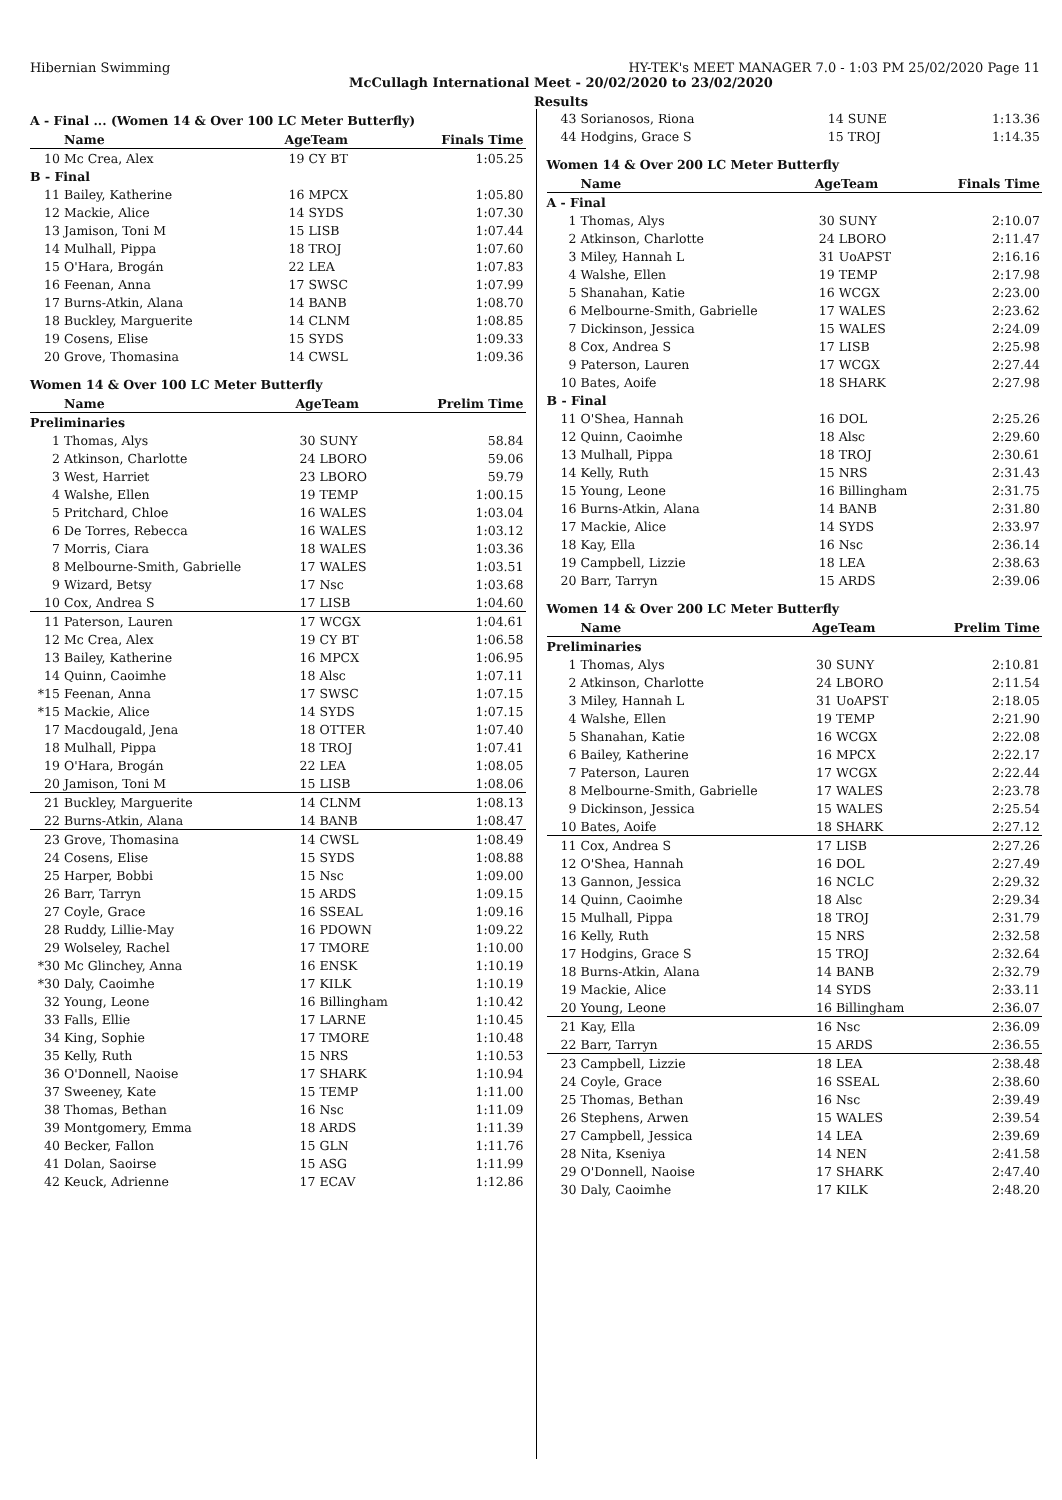Hibernian Swimming HY-TEK's MEET MANAGER 7.0 - 1:03 PM 25/02/2020 Page 11
McCullagh International Meet - 20/02/2020 to 23/02/2020
Results
A - Final ... (Women 14 & Over 100 LC Meter Butterfly)
| | Name | AgeTeam | | Finals Time |
| --- | --- | --- | --- | --- |
| 10 | Mc Crea, Alex | 19 | CY BT | 1:05.25 |
| B - Final | | | | |
| 11 | Bailey, Katherine | 16 | MPCX | 1:05.80 |
| 12 | Mackie, Alice | 14 | SYDS | 1:07.30 |
| 13 | Jamison, Toni M | 15 | LISB | 1:07.44 |
| 14 | Mulhall, Pippa | 18 | TROJ | 1:07.60 |
| 15 | O'Hara, Brogán | 22 | LEA | 1:07.83 |
| 16 | Feenan, Anna | 17 | SWSC | 1:07.99 |
| 17 | Burns-Atkin, Alana | 14 | BANB | 1:08.70 |
| 18 | Buckley, Marguerite | 14 | CLNM | 1:08.85 |
| 19 | Cosens, Elise | 15 | SYDS | 1:09.33 |
| 20 | Grove, Thomasina | 14 | CWSL | 1:09.36 |
Women 14 & Over 100 LC Meter Butterfly
| | Name | AgeTeam | | Prelim Time |
| --- | --- | --- | --- | --- |
| Preliminaries | | | | |
| 1 | Thomas, Alys | 30 | SUNY | 58.84 |
| 2 | Atkinson, Charlotte | 24 | LBORO | 59.06 |
| 3 | West, Harriet | 23 | LBORO | 59.79 |
| 4 | Walshe, Ellen | 19 | TEMP | 1:00.15 |
| 5 | Pritchard, Chloe | 16 | WALES | 1:03.04 |
| 6 | De Torres, Rebecca | 16 | WALES | 1:03.12 |
| 7 | Morris, Ciara | 18 | WALES | 1:03.36 |
| 8 | Melbourne-Smith, Gabrielle | 17 | WALES | 1:03.51 |
| 9 | Wizard, Betsy | 17 | Nsc | 1:03.68 |
| 10 | Cox, Andrea S | 17 | LISB | 1:04.60 |
| 11 | Paterson, Lauren | 17 | WCGX | 1:04.61 |
| 12 | Mc Crea, Alex | 19 | CY BT | 1:06.58 |
| 13 | Bailey, Katherine | 16 | MPCX | 1:06.95 |
| 14 | Quinn, Caoimhe | 18 | Alsc | 1:07.11 |
| *15 | Feenan, Anna | 17 | SWSC | 1:07.15 |
| *15 | Mackie, Alice | 14 | SYDS | 1:07.15 |
| 17 | Macdougald, Jena | 18 | OTTER | 1:07.40 |
| 18 | Mulhall, Pippa | 18 | TROJ | 1:07.41 |
| 19 | O'Hara, Brogán | 22 | LEA | 1:08.05 |
| 20 | Jamison, Toni M | 15 | LISB | 1:08.06 |
| 21 | Buckley, Marguerite | 14 | CLNM | 1:08.13 |
| 22 | Burns-Atkin, Alana | 14 | BANB | 1:08.47 |
| 23 | Grove, Thomasina | 14 | CWSL | 1:08.49 |
| 24 | Cosens, Elise | 15 | SYDS | 1:08.88 |
| 25 | Harper, Bobbi | 15 | Nsc | 1:09.00 |
| 26 | Barr, Tarryn | 15 | ARDS | 1:09.15 |
| 27 | Coyle, Grace | 16 | SSEAL | 1:09.16 |
| 28 | Ruddy, Lillie-May | 16 | PDOWN | 1:09.22 |
| 29 | Wolseley, Rachel | 17 | TMORE | 1:10.00 |
| *30 | Mc Glinchey, Anna | 16 | ENSK | 1:10.19 |
| *30 | Daly, Caoimhe | 17 | KILK | 1:10.19 |
| 32 | Young, Leone | 16 | Billingham | 1:10.42 |
| 33 | Falls, Ellie | 17 | LARNE | 1:10.45 |
| 34 | King, Sophie | 17 | TMORE | 1:10.48 |
| 35 | Kelly, Ruth | 15 | NRS | 1:10.53 |
| 36 | O'Donnell, Naoise | 17 | SHARK | 1:10.94 |
| 37 | Sweeney, Kate | 15 | TEMP | 1:11.00 |
| 38 | Thomas, Bethan | 16 | Nsc | 1:11.09 |
| 39 | Montgomery, Emma | 18 | ARDS | 1:11.39 |
| 40 | Becker, Fallon | 15 | GLN | 1:11.76 |
| 41 | Dolan, Saoirse | 15 | ASG | 1:11.99 |
| 42 | Keuck, Adrienne | 17 | ECAV | 1:12.86 |
| 43 | Sorianosos, Riona | 14 | SUNE | 1:13.36 |
| 44 | Hodgins, Grace S | 15 | TROJ | 1:14.35 |
Women 14 & Over 200 LC Meter Butterfly
| | Name | AgeTeam | | Finals Time |
| --- | --- | --- | --- | --- |
| A - Final | | | | |
| 1 | Thomas, Alys | 30 | SUNY | 2:10.07 |
| 2 | Atkinson, Charlotte | 24 | LBORO | 2:11.47 |
| 3 | Miley, Hannah L | 31 | UoAPST | 2:16.16 |
| 4 | Walshe, Ellen | 19 | TEMP | 2:17.98 |
| 5 | Shanahan, Katie | 16 | WCGX | 2:23.00 |
| 6 | Melbourne-Smith, Gabrielle | 17 | WALES | 2:23.62 |
| 7 | Dickinson, Jessica | 15 | WALES | 2:24.09 |
| 8 | Cox, Andrea S | 17 | LISB | 2:25.98 |
| 9 | Paterson, Lauren | 17 | WCGX | 2:27.44 |
| 10 | Bates, Aoife | 18 | SHARK | 2:27.98 |
| B - Final | | | | |
| 11 | O'Shea, Hannah | 16 | DOL | 2:25.26 |
| 12 | Quinn, Caoimhe | 18 | Alsc | 2:29.60 |
| 13 | Mulhall, Pippa | 18 | TROJ | 2:30.61 |
| 14 | Kelly, Ruth | 15 | NRS | 2:31.43 |
| 15 | Young, Leone | 16 | Billingham | 2:31.75 |
| 16 | Burns-Atkin, Alana | 14 | BANB | 2:31.80 |
| 17 | Mackie, Alice | 14 | SYDS | 2:33.97 |
| 18 | Kay, Ella | 16 | Nsc | 2:36.14 |
| 19 | Campbell, Lizzie | 18 | LEA | 2:38.63 |
| 20 | Barr, Tarryn | 15 | ARDS | 2:39.06 |
Women 14 & Over 200 LC Meter Butterfly
| | Name | AgeTeam | | Prelim Time |
| --- | --- | --- | --- | --- |
| Preliminaries | | | | |
| 1 | Thomas, Alys | 30 | SUNY | 2:10.81 |
| 2 | Atkinson, Charlotte | 24 | LBORO | 2:11.54 |
| 3 | Miley, Hannah L | 31 | UoAPST | 2:18.05 |
| 4 | Walshe, Ellen | 19 | TEMP | 2:21.90 |
| 5 | Shanahan, Katie | 16 | WCGX | 2:22.08 |
| 6 | Bailey, Katherine | 16 | MPCX | 2:22.17 |
| 7 | Paterson, Lauren | 17 | WCGX | 2:22.44 |
| 8 | Melbourne-Smith, Gabrielle | 17 | WALES | 2:23.78 |
| 9 | Dickinson, Jessica | 15 | WALES | 2:25.54 |
| 10 | Bates, Aoife | 18 | SHARK | 2:27.12 |
| 11 | Cox, Andrea S | 17 | LISB | 2:27.26 |
| 12 | O'Shea, Hannah | 16 | DOL | 2:27.49 |
| 13 | Gannon, Jessica | 16 | NCLC | 2:29.32 |
| 14 | Quinn, Caoimhe | 18 | Alsc | 2:29.34 |
| 15 | Mulhall, Pippa | 18 | TROJ | 2:31.79 |
| 16 | Kelly, Ruth | 15 | NRS | 2:32.58 |
| 17 | Hodgins, Grace S | 15 | TROJ | 2:32.64 |
| 18 | Burns-Atkin, Alana | 14 | BANB | 2:32.79 |
| 19 | Mackie, Alice | 14 | SYDS | 2:33.11 |
| 20 | Young, Leone | 16 | Billingham | 2:36.07 |
| 21 | Kay, Ella | 16 | Nsc | 2:36.09 |
| 22 | Barr, Tarryn | 15 | ARDS | 2:36.55 |
| 23 | Campbell, Lizzie | 18 | LEA | 2:38.48 |
| 24 | Coyle, Grace | 16 | SSEAL | 2:38.60 |
| 25 | Thomas, Bethan | 16 | Nsc | 2:39.49 |
| 26 | Stephens, Arwen | 15 | WALES | 2:39.54 |
| 27 | Campbell, Jessica | 14 | LEA | 2:39.69 |
| 28 | Nita, Kseniya | 14 | NEN | 2:41.58 |
| 29 | O'Donnell, Naoise | 17 | SHARK | 2:47.40 |
| 30 | Daly, Caoimhe | 17 | KILK | 2:48.20 |